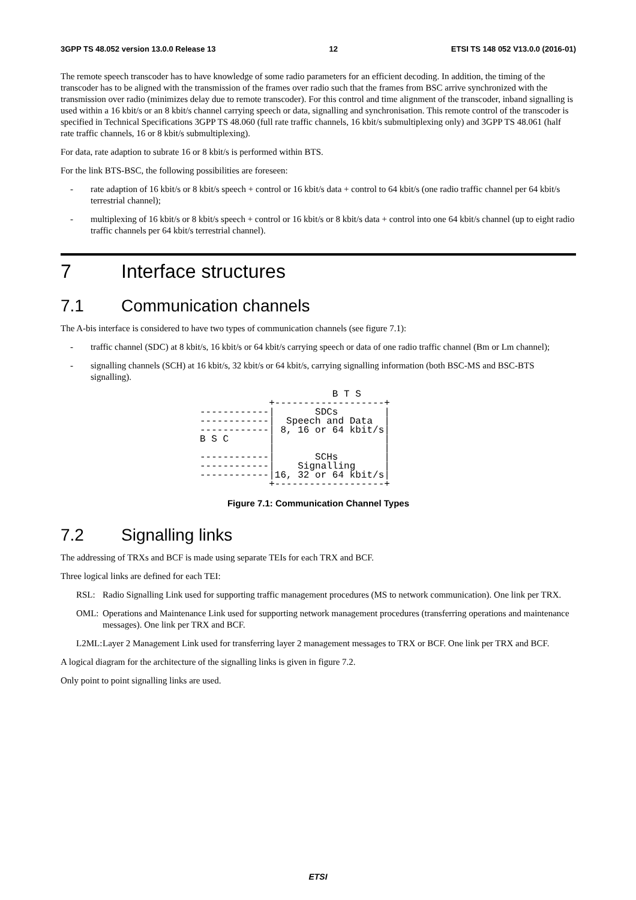3GPP TS 48.052 version 13.0.0 Release 13 12 ETSI TS 148 052 V13.0.0 (2016-01)
The remote speech transcoder has to have knowledge of some radio parameters for an efficient decoding. In addition, the timing of the transcoder has to be aligned with the transmission of the frames over radio such that the frames from BSC arrive synchronized with the transmission over radio (minimizes delay due to remote transcoder). For this control and time alignment of the transcoder, inband signalling is used within a 16 kbit/s or an 8 kbit/s channel carrying speech or data, signalling and synchronisation. This remote control of the transcoder is specified in Technical Specifications 3GPP TS 48.060 (full rate traffic channels, 16 kbit/s submultiplexing only) and 3GPP TS 48.061 (half rate traffic channels, 16 or 8 kbit/s submultiplexing).
For data, rate adaption to subrate 16 or 8 kbit/s is performed within BTS.
For the link BTS-BSC, the following possibilities are foreseen:
- rate adaption of 16 kbit/s or 8 kbit/s speech + control or 16 kbit/s data + control to 64 kbit/s (one radio traffic channel per 64 kbit/s terrestrial channel);
- multiplexing of 16 kbit/s or 8 kbit/s speech + control or 16 kbit/s or 8 kbit/s data + control into one 64 kbit/s channel (up to eight radio traffic channels per 64 kbit/s terrestrial channel).
7 Interface structures
7.1 Communication channels
The A-bis interface is considered to have two types of communication channels (see figure 7.1):
- traffic channel (SDC) at 8 kbit/s, 16 kbit/s or 64 kbit/s carrying speech or data of one radio traffic channel (Bm or Lm channel);
- signalling channels (SCH) at 16 kbit/s, 32 kbit/s or 64 kbit/s, carrying signalling information (both BSC-MS and BSC-BTS signalling).
                       B T S
            +-------------------+
------------|       SDCs        |
------------|  Speech and Data  |
------------| 8, 16 or 64 kbit/s|
B S C       |                   |
            |                   |
------------|       SCHs        |
------------|    Signalling     |
------------|16, 32 or 64 kbit/s|
            +-------------------+
Figure 7.1: Communication Channel Types
7.2 Signalling links
The addressing of TRXs and BCF is made using separate TEIs for each TRX and BCF.
Three logical links are defined for each TEI:
RSL: Radio Signalling Link used for supporting traffic management procedures (MS to network communication). One link per TRX.
OML: Operations and Maintenance Link used for supporting network management procedures (transferring operations and maintenance messages). One link per TRX and BCF.
L2ML: Layer 2 Management Link used for transferring layer 2 management messages to TRX or BCF. One link per TRX and BCF.
A logical diagram for the architecture of the signalling links is given in figure 7.2.
Only point to point signalling links are used.
ETSI